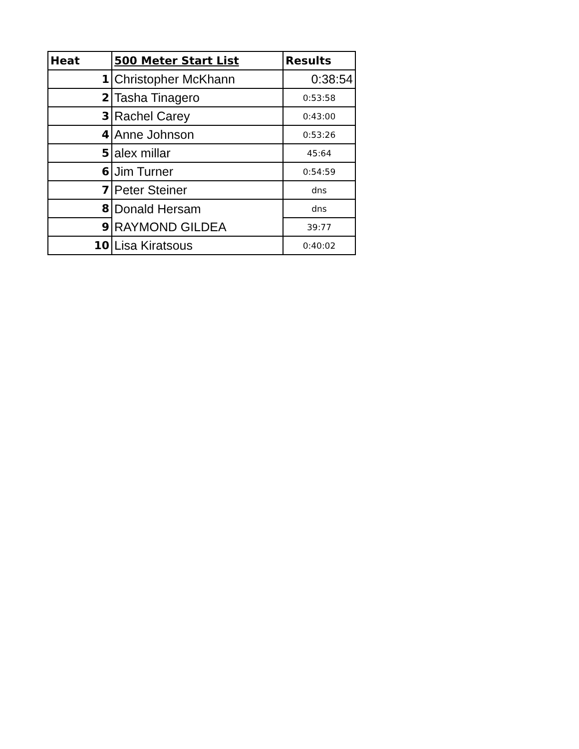| Heat | 500 Meter Start List | Results |
| --- | --- | --- |
| 1 | Christopher McKhann | 0:38:54 |
| 2 | Tasha Tinagero | 0:53:58 |
| 3 | Rachel Carey | 0:43:00 |
| 4 | Anne Johnson | 0:53:26 |
| 5 | alex millar | 45:64 |
| 6 | Jim Turner | 0:54:59 |
| 7 | Peter Steiner | dns |
| 8 | Donald Hersam | dns |
| 9 | RAYMOND GILDEA | 39:77 |
| 10 | Lisa Kiratsous | 0:40:02 |